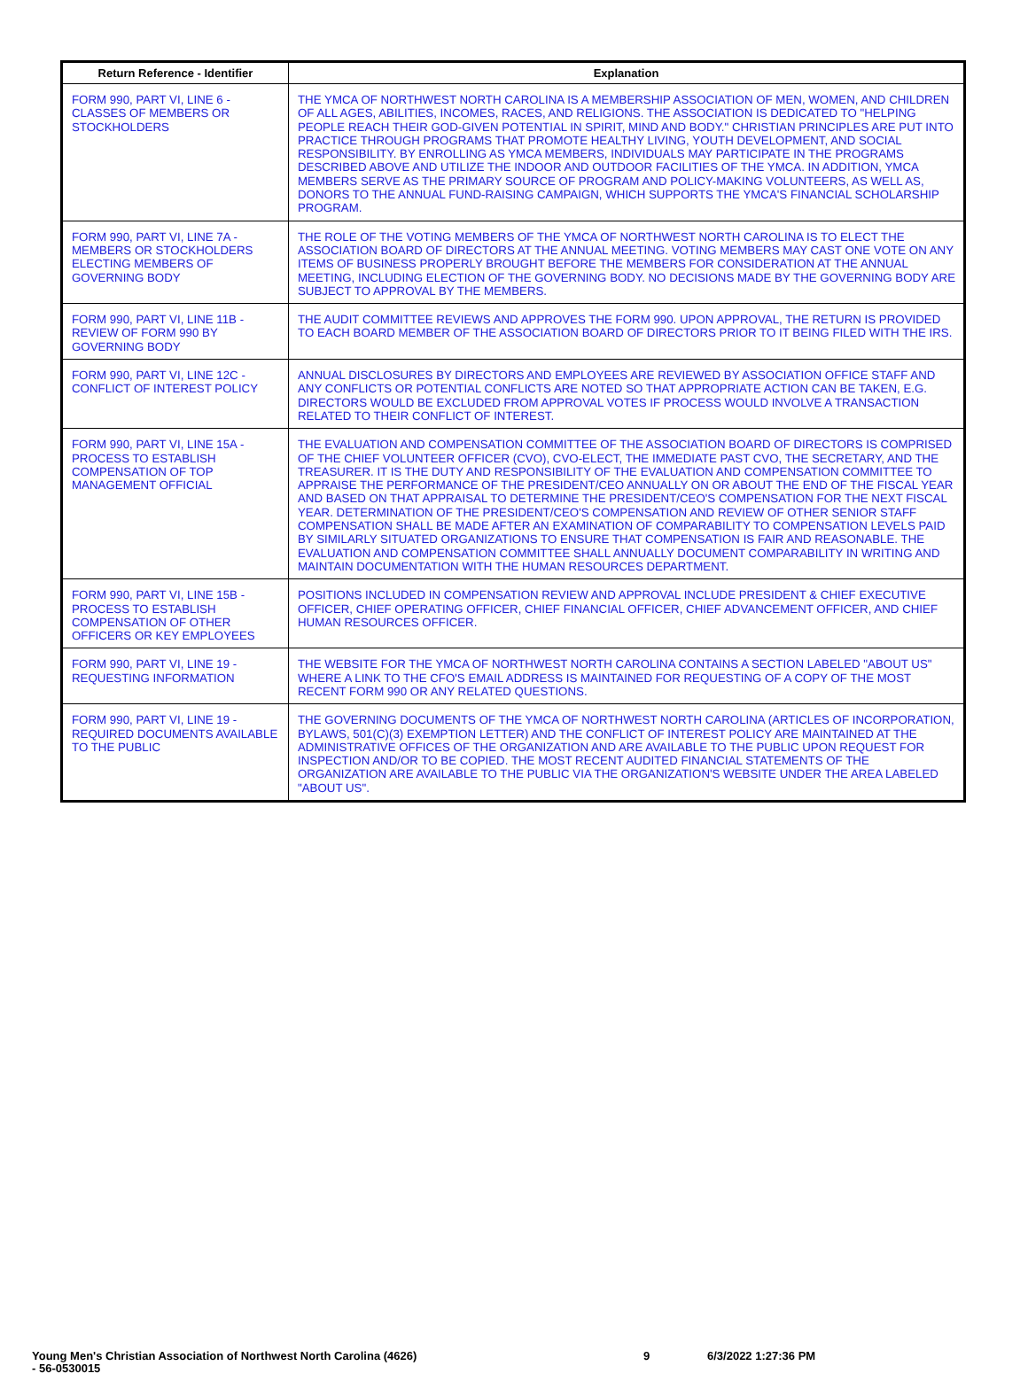| Return Reference - Identifier | Explanation |
| --- | --- |
| FORM 990, PART VI, LINE 6 - CLASSES OF MEMBERS OR STOCKHOLDERS | THE YMCA OF NORTHWEST NORTH CAROLINA IS A MEMBERSHIP ASSOCIATION OF MEN, WOMEN, AND CHILDREN OF ALL AGES, ABILITIES, INCOMES, RACES, AND RELIGIONS. THE ASSOCIATION IS DEDICATED TO "HELPING PEOPLE REACH THEIR GOD-GIVEN POTENTIAL IN SPIRIT, MIND AND BODY." CHRISTIAN PRINCIPLES ARE PUT INTO PRACTICE THROUGH PROGRAMS THAT PROMOTE HEALTHY LIVING, YOUTH DEVELOPMENT, AND SOCIAL RESPONSIBILITY. BY ENROLLING AS YMCA MEMBERS, INDIVIDUALS MAY PARTICIPATE IN THE PROGRAMS DESCRIBED ABOVE AND UTILIZE THE INDOOR AND OUTDOOR FACILITIES OF THE YMCA. IN ADDITION, YMCA MEMBERS SERVE AS THE PRIMARY SOURCE OF PROGRAM AND POLICY-MAKING VOLUNTEERS, AS WELL AS, DONORS TO THE ANNUAL FUND-RAISING CAMPAIGN, WHICH SUPPORTS THE YMCA'S FINANCIAL SCHOLARSHIP PROGRAM. |
| FORM 990, PART VI, LINE 7A - MEMBERS OR STOCKHOLDERS ELECTING MEMBERS OF GOVERNING BODY | THE ROLE OF THE VOTING MEMBERS OF THE YMCA OF NORTHWEST NORTH CAROLINA IS TO ELECT THE ASSOCIATION BOARD OF DIRECTORS AT THE ANNUAL MEETING. VOTING MEMBERS MAY CAST ONE VOTE ON ANY ITEMS OF BUSINESS PROPERLY BROUGHT BEFORE THE MEMBERS FOR CONSIDERATION AT THE ANNUAL MEETING, INCLUDING ELECTION OF THE GOVERNING BODY. NO DECISIONS MADE BY THE GOVERNING BODY ARE SUBJECT TO APPROVAL BY THE MEMBERS. |
| FORM 990, PART VI, LINE 11B - REVIEW OF FORM 990 BY GOVERNING BODY | THE AUDIT COMMITTEE REVIEWS AND APPROVES THE FORM 990. UPON APPROVAL, THE RETURN IS PROVIDED TO EACH BOARD MEMBER OF THE ASSOCIATION BOARD OF DIRECTORS PRIOR TO IT BEING FILED WITH THE IRS. |
| FORM 990, PART VI, LINE 12C - CONFLICT OF INTEREST POLICY | ANNUAL DISCLOSURES BY DIRECTORS AND EMPLOYEES ARE REVIEWED BY ASSOCIATION OFFICE STAFF AND ANY CONFLICTS OR POTENTIAL CONFLICTS ARE NOTED SO THAT APPROPRIATE ACTION CAN BE TAKEN, E.G. DIRECTORS WOULD BE EXCLUDED FROM APPROVAL VOTES IF PROCESS WOULD INVOLVE A TRANSACTION RELATED TO THEIR CONFLICT OF INTEREST. |
| FORM 990, PART VI, LINE 15A - PROCESS TO ESTABLISH COMPENSATION OF TOP MANAGEMENT OFFICIAL | THE EVALUATION AND COMPENSATION COMMITTEE OF THE ASSOCIATION BOARD OF DIRECTORS IS COMPRISED OF THE CHIEF VOLUNTEER OFFICER (CVO), CVO-ELECT, THE IMMEDIATE PAST CVO, THE SECRETARY, AND THE TREASURER. IT IS THE DUTY AND RESPONSIBILITY OF THE EVALUATION AND COMPENSATION COMMITTEE TO APPRAISE THE PERFORMANCE OF THE PRESIDENT/CEO ANNUALLY ON OR ABOUT THE END OF THE FISCAL YEAR AND BASED ON THAT APPRAISAL TO DETERMINE THE PRESIDENT/CEO'S COMPENSATION FOR THE NEXT FISCAL YEAR. DETERMINATION OF THE PRESIDENT/CEO'S COMPENSATION AND REVIEW OF OTHER SENIOR STAFF COMPENSATION SHALL BE MADE AFTER AN EXAMINATION OF COMPARABILITY TO COMPENSATION LEVELS PAID BY SIMILARLY SITUATED ORGANIZATIONS TO ENSURE THAT COMPENSATION IS FAIR AND REASONABLE. THE EVALUATION AND COMPENSATION COMMITTEE SHALL ANNUALLY DOCUMENT COMPARABILITY IN WRITING AND MAINTAIN DOCUMENTATION WITH THE HUMAN RESOURCES DEPARTMENT. |
| FORM 990, PART VI, LINE 15B - PROCESS TO ESTABLISH COMPENSATION OF OTHER OFFICERS OR KEY EMPLOYEES | POSITIONS INCLUDED IN COMPENSATION REVIEW AND APPROVAL INCLUDE PRESIDENT & CHIEF EXECUTIVE OFFICER, CHIEF OPERATING OFFICER, CHIEF FINANCIAL OFFICER, CHIEF ADVANCEMENT OFFICER, AND CHIEF HUMAN RESOURCES OFFICER. |
| FORM 990, PART VI, LINE 19 - REQUESTING INFORMATION | THE WEBSITE FOR THE YMCA OF NORTHWEST NORTH CAROLINA CONTAINS A SECTION LABELED "ABOUT US" WHERE A LINK TO THE CFO'S EMAIL ADDRESS IS MAINTAINED FOR REQUESTING OF A COPY OF THE MOST RECENT FORM 990 OR ANY RELATED QUESTIONS. |
| FORM 990, PART VI, LINE 19 - REQUIRED DOCUMENTS AVAILABLE TO THE PUBLIC | THE GOVERNING DOCUMENTS OF THE YMCA OF NORTHWEST NORTH CAROLINA (ARTICLES OF INCORPORATION, BYLAWS, 501(C)(3) EXEMPTION LETTER) AND THE CONFLICT OF INTEREST POLICY ARE MAINTAINED AT THE ADMINISTRATIVE OFFICES OF THE ORGANIZATION AND ARE AVAILABLE TO THE PUBLIC UPON REQUEST FOR INSPECTION AND/OR TO BE COPIED. THE MOST RECENT AUDITED FINANCIAL STATEMENTS OF THE ORGANIZATION ARE AVAILABLE TO THE PUBLIC VIA THE ORGANIZATION'S WEBSITE UNDER THE AREA LABELED "ABOUT US". |
Young Men's Christian Association of Northwest North Carolina (4626)
- 56-0530015
9 6/3/2022 1:27:36 PM